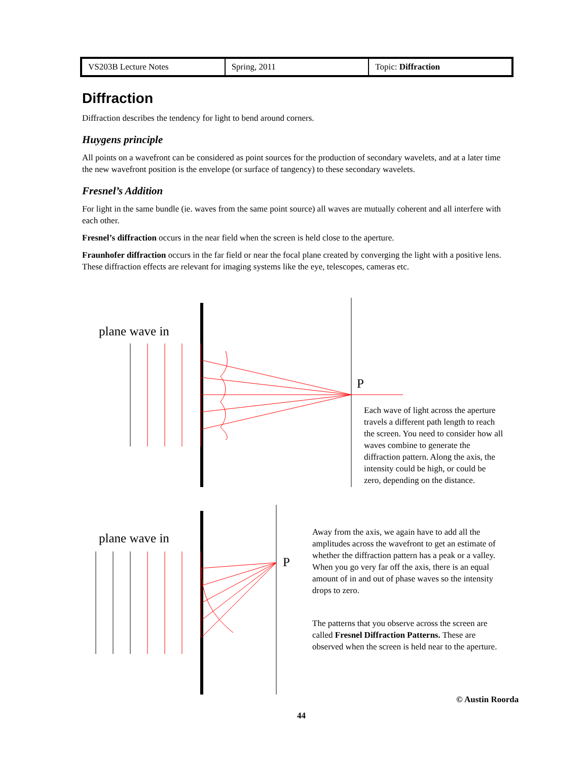| VS203B Lecture Notes | Spring, 2011 | Topic: Diffraction |
Diffraction
Diffraction describes the tendency for light to bend around corners.
Huygens principle
All points on a wavefront can be considered as point sources for the production of secondary wavelets, and at a later time the new wavefront position is the envelope (or surface of tangency) to these secondary wavelets.
Fresnel’s Addition
For light in the same bundle (ie. waves from the same point source) all waves are mutually coherent and all interfere with each other.
Fresnel’s diffraction occurs in the near field when the screen is held close to the aperture.
Fraunhofer diffraction occurs in the far field or near the focal plane created by converging the light with a positive lens. These diffraction effects are relevant for imaging systems like the eye, telescopes, cameras etc.
plane wave in
P
Each wave of light across the aperture travels a different path length to reach the screen. You need to consider how all waves combine to generate the diffraction pattern. Along the axis, the intensity could be high, or could be zero, depending on the distance.
plane wave in
P
Away from the axis, we again have to add all the amplitudes across the wavefront to get an estimate of whether the diffraction pattern has a peak or a valley. When you go very far off the axis, there is an equal amount of in and out of phase waves so the intensity drops to zero.
The patterns that you observe across the screen are called Fresnel Diffraction Patterns. These are observed when the screen is held near to the aperture.
© Austin Roorda
44